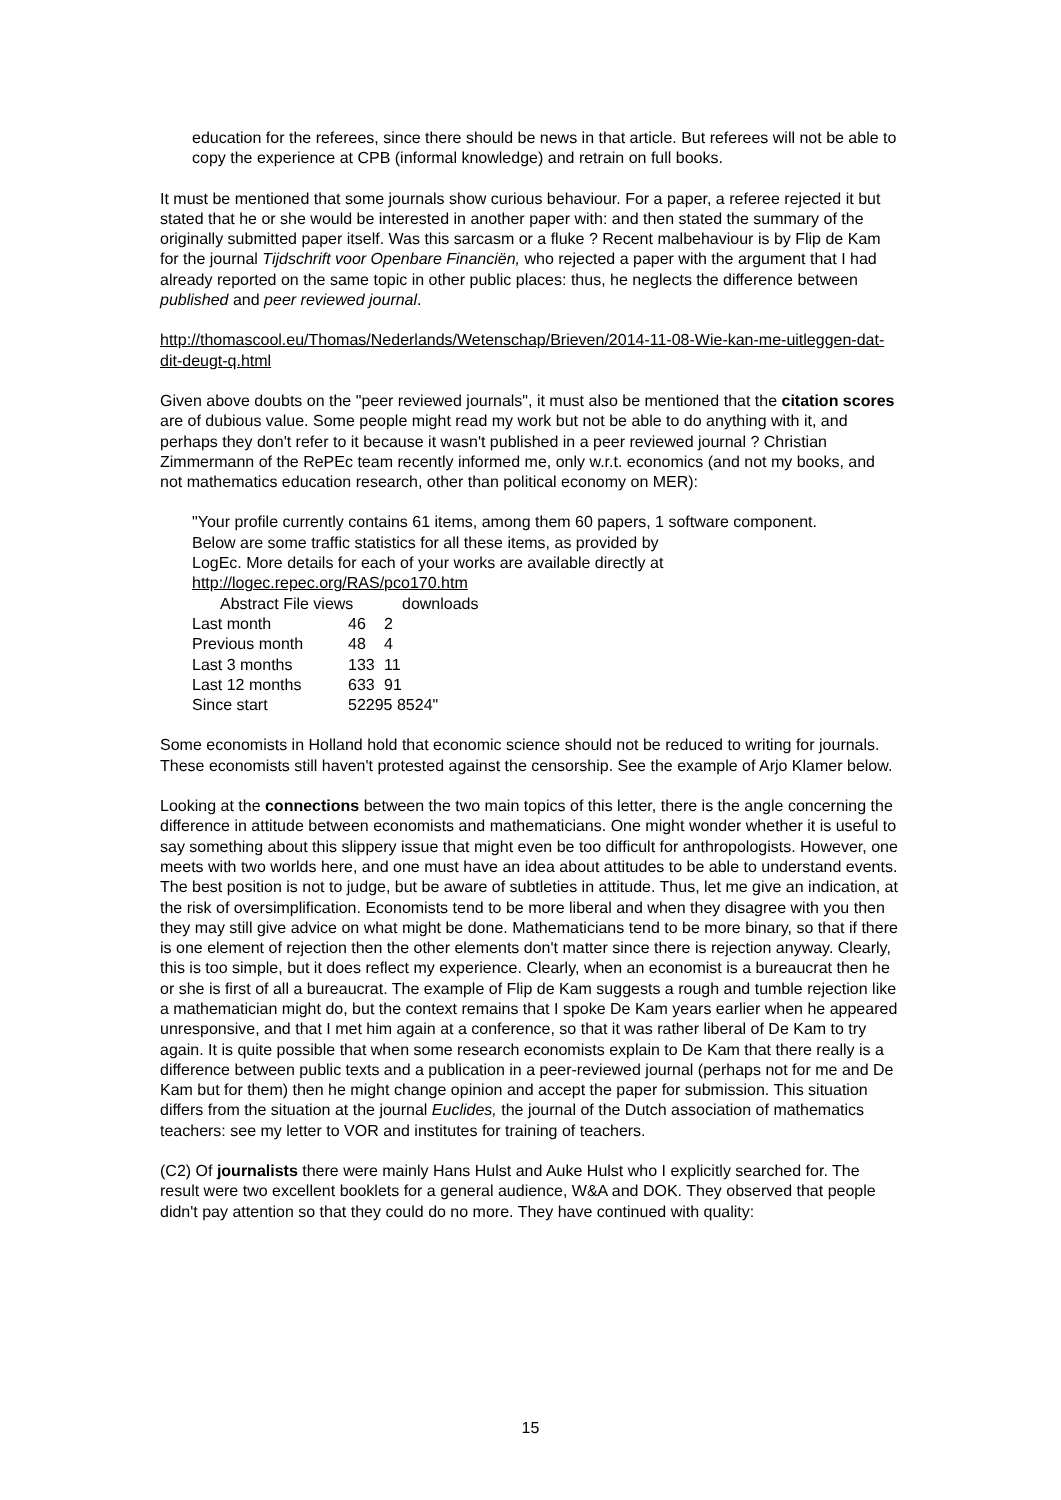education for the referees, since there should be news in that article. But referees will not be able to copy the experience at CPB (informal knowledge) and retrain on full books.
It must be mentioned that some journals show curious behaviour. For a paper, a referee rejected it but stated that he or she would be interested in another paper with: and then stated the summary of the originally submitted paper itself. Was this sarcasm or a fluke ? Recent malbehaviour is by Flip de Kam for the journal Tijdschrift voor Openbare Financiën, who rejected a paper with the argument that I had already reported on the same topic in other public places: thus, he neglects the difference between published and peer reviewed journal.
http://thomascool.eu/Thomas/Nederlands/Wetenschap/Brieven/2014-11-08-Wie-kan-me-uitleggen-dat-dit-deugt-q.html
Given above doubts on the "peer reviewed journals", it must also be mentioned that the citation scores are of dubious value. Some people might read my work but not be able to do anything with it, and perhaps they don't refer to it because it wasn't published in a peer reviewed journal ? Christian Zimmermann of the RePEc team recently informed me, only w.r.t. economics (and not my books, and not mathematics education research, other than political economy on MER):
"Your profile currently contains 61 items, among them 60 papers, 1 software component.
Below are some traffic statistics for all these items, as provided by
LogEc. More details for each of your works are available directly at
http://logec.repec.org/RAS/pco170.htm
| Abstract File views | | downloads |
| --- | --- | --- |
| Last month | 46 | 2 |
| Previous month | 48 | 4 |
| Last 3 months | 133 | 11 |
| Last 12 months | 633 | 91 |
| Since start | 52295 8524" | |
Some economists in Holland hold that economic science should not be reduced to writing for journals. These economists still haven't protested against the censorship. See the example of Arjo Klamer below.
Looking at the connections between the two main topics of this letter, there is the angle concerning the difference in attitude between economists and mathematicians. One might wonder whether it is useful to say something about this slippery issue that might even be too difficult for anthropologists. However, one meets with two worlds here, and one must have an idea about attitudes to be able to understand events. The best position is not to judge, but be aware of subtleties in attitude. Thus, let me give an indication, at the risk of oversimplification. Economists tend to be more liberal and when they disagree with you then they may still give advice on what might be done. Mathematicians tend to be more binary, so that if there is one element of rejection then the other elements don't matter since there is rejection anyway. Clearly, this is too simple, but it does reflect my experience. Clearly, when an economist is a bureaucrat then he or she is first of all a bureaucrat. The example of Flip de Kam suggests a rough and tumble rejection like a mathematician might do, but the context remains that I spoke De Kam years earlier when he appeared unresponsive, and that I met him again at a conference, so that it was rather liberal of De Kam to try again. It is quite possible that when some research economists explain to De Kam that there really is a difference between public texts and a publication in a peer-reviewed journal (perhaps not for me and De Kam but for them) then he might change opinion and accept the paper for submission. This situation differs from the situation at the journal Euclides, the journal of the Dutch association of mathematics teachers: see my letter to VOR and institutes for training of teachers.
(C2) Of journalists there were mainly Hans Hulst and Auke Hulst who I explicitly searched for. The result were two excellent booklets for a general audience, W&A and DOK. They observed that people didn't pay attention so that they could do no more. They have continued with quality:
15